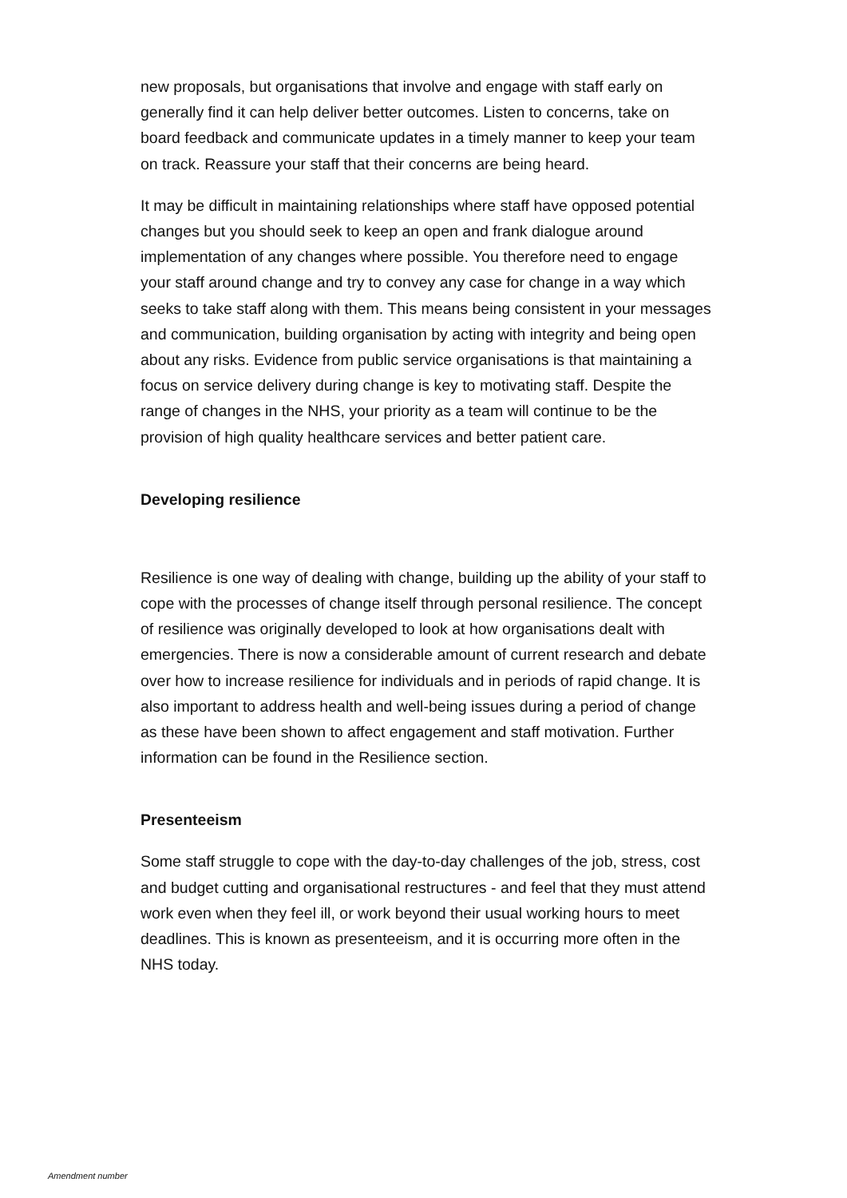new proposals, but organisations that involve and engage with staff early on generally find it can help deliver better outcomes. Listen to concerns, take on board feedback and communicate updates in a timely manner to keep your team on track. Reassure your staff that their concerns are being heard.
It may be difficult in maintaining relationships where staff have opposed potential changes but you should seek to keep an open and frank dialogue around implementation of any changes where possible. You therefore need to engage your staff around change and try to convey any case for change in a way which seeks to take staff along with them. This means being consistent in your messages and communication, building organisation by acting with integrity and being open about any risks. Evidence from public service organisations is that maintaining a focus on service delivery during change is key to motivating staff. Despite the range of changes in the NHS, your priority as a team will continue to be the provision of high quality healthcare services and better patient care.
Developing resilience
Resilience is one way of dealing with change, building up the ability of your staff to cope with the processes of change itself through personal resilience. The concept of resilience was originally developed to look at how organisations dealt with emergencies. There is now a considerable amount of current research and debate over how to increase resilience for individuals and in periods of rapid change. It is also important to address health and well-being issues during a period of change as these have been shown to affect engagement and staff motivation. Further information can be found in the Resilience section.
Presenteeism
Some staff struggle to cope with the day-to-day challenges of the job, stress, cost and budget cutting and organisational restructures - and feel that they must attend work even when they feel ill, or work beyond their usual working hours to meet deadlines. This is known as presenteeism, and it is occurring more often in the NHS today.
Amendment number